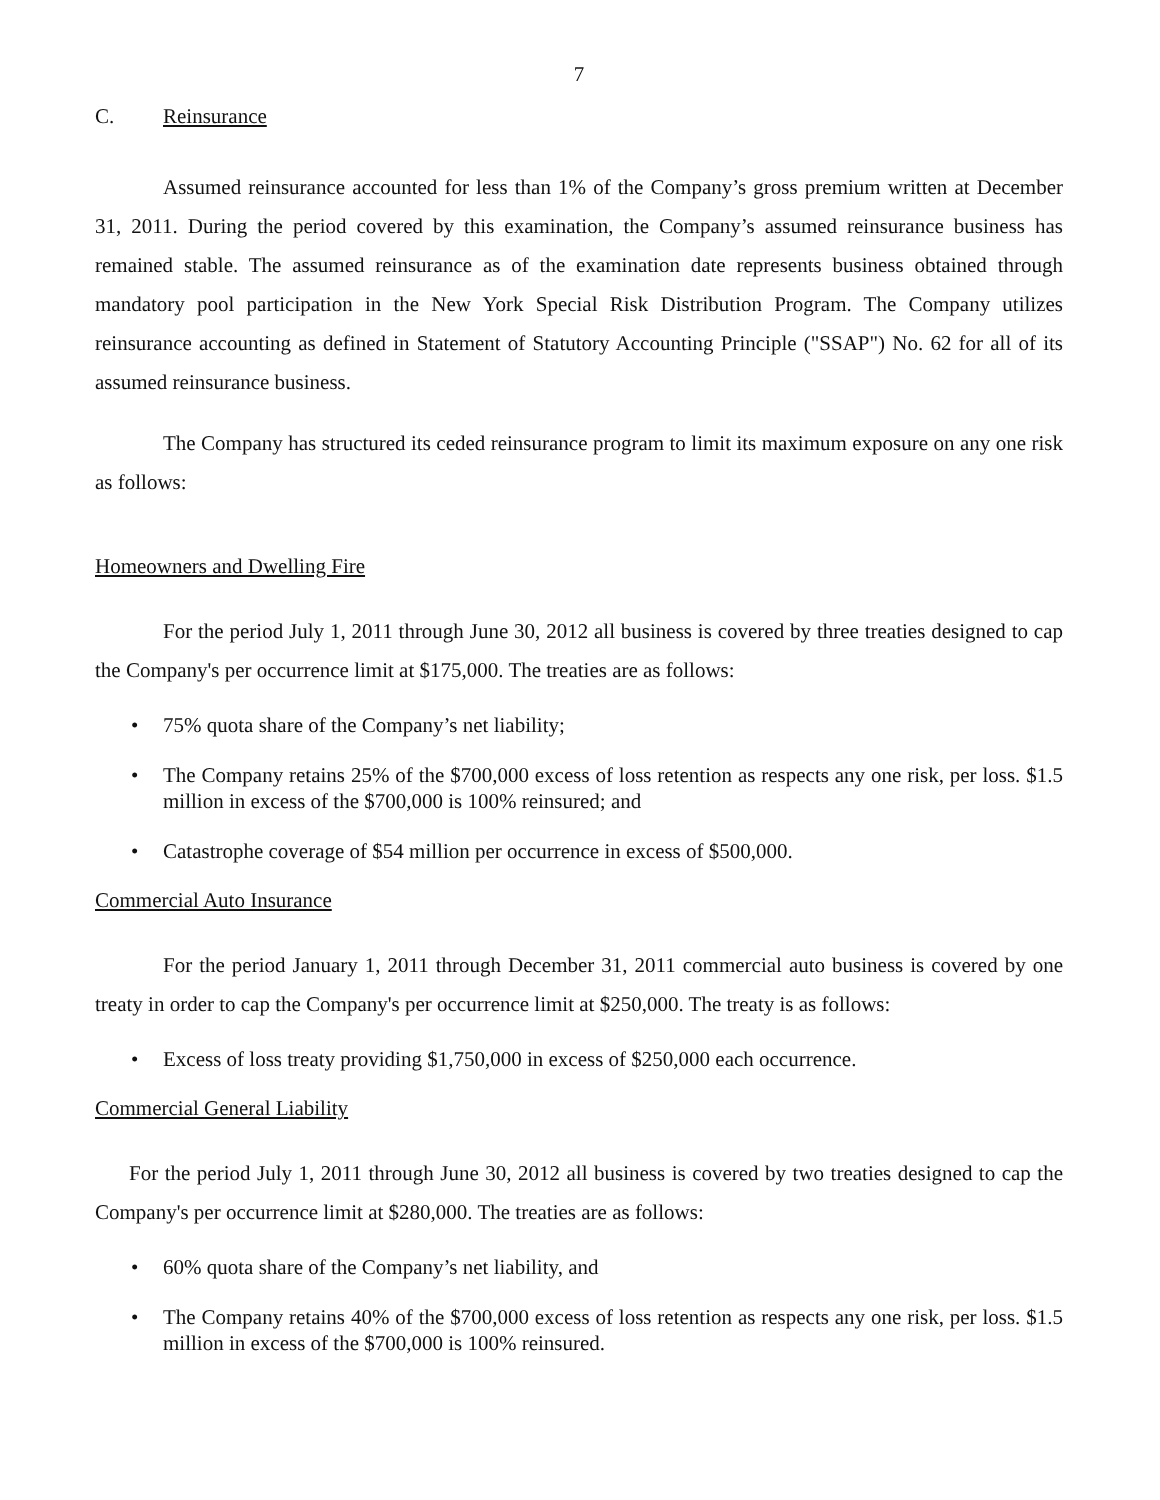7
C. Reinsurance
Assumed reinsurance accounted for less than 1% of the Company’s gross premium written at December 31, 2011. During the period covered by this examination, the Company’s assumed reinsurance business has remained stable. The assumed reinsurance as of the examination date represents business obtained through mandatory pool participation in the New York Special Risk Distribution Program. The Company utilizes reinsurance accounting as defined in Statement of Statutory Accounting Principle ("SSAP") No. 62 for all of its assumed reinsurance business.
The Company has structured its ceded reinsurance program to limit its maximum exposure on any one risk as follows:
Homeowners and Dwelling Fire
For the period July 1, 2011 through June 30, 2012 all business is covered by three treaties designed to cap the Company's per occurrence limit at $175,000. The treaties are as follows:
• 75% quota share of the Company’s net liability;
• The Company retains 25% of the $700,000 excess of loss retention as respects any one risk, per loss. $1.5 million in excess of the $700,000 is 100% reinsured; and
• Catastrophe coverage of $54 million per occurrence in excess of $500,000.
Commercial Auto Insurance
For the period January 1, 2011 through December 31, 2011 commercial auto business is covered by one treaty in order to cap the Company's per occurrence limit at $250,000. The treaty is as follows:
• Excess of loss treaty providing $1,750,000 in excess of $250,000 each occurrence.
Commercial General Liability
For the period July 1, 2011 through June 30, 2012 all business is covered by two treaties designed to cap the Company's per occurrence limit at $280,000. The treaties are as follows:
• 60% quota share of the Company’s net liability, and
• The Company retains 40% of the $700,000 excess of loss retention as respects any one risk, per loss. $1.5 million in excess of the $700,000 is 100% reinsured.